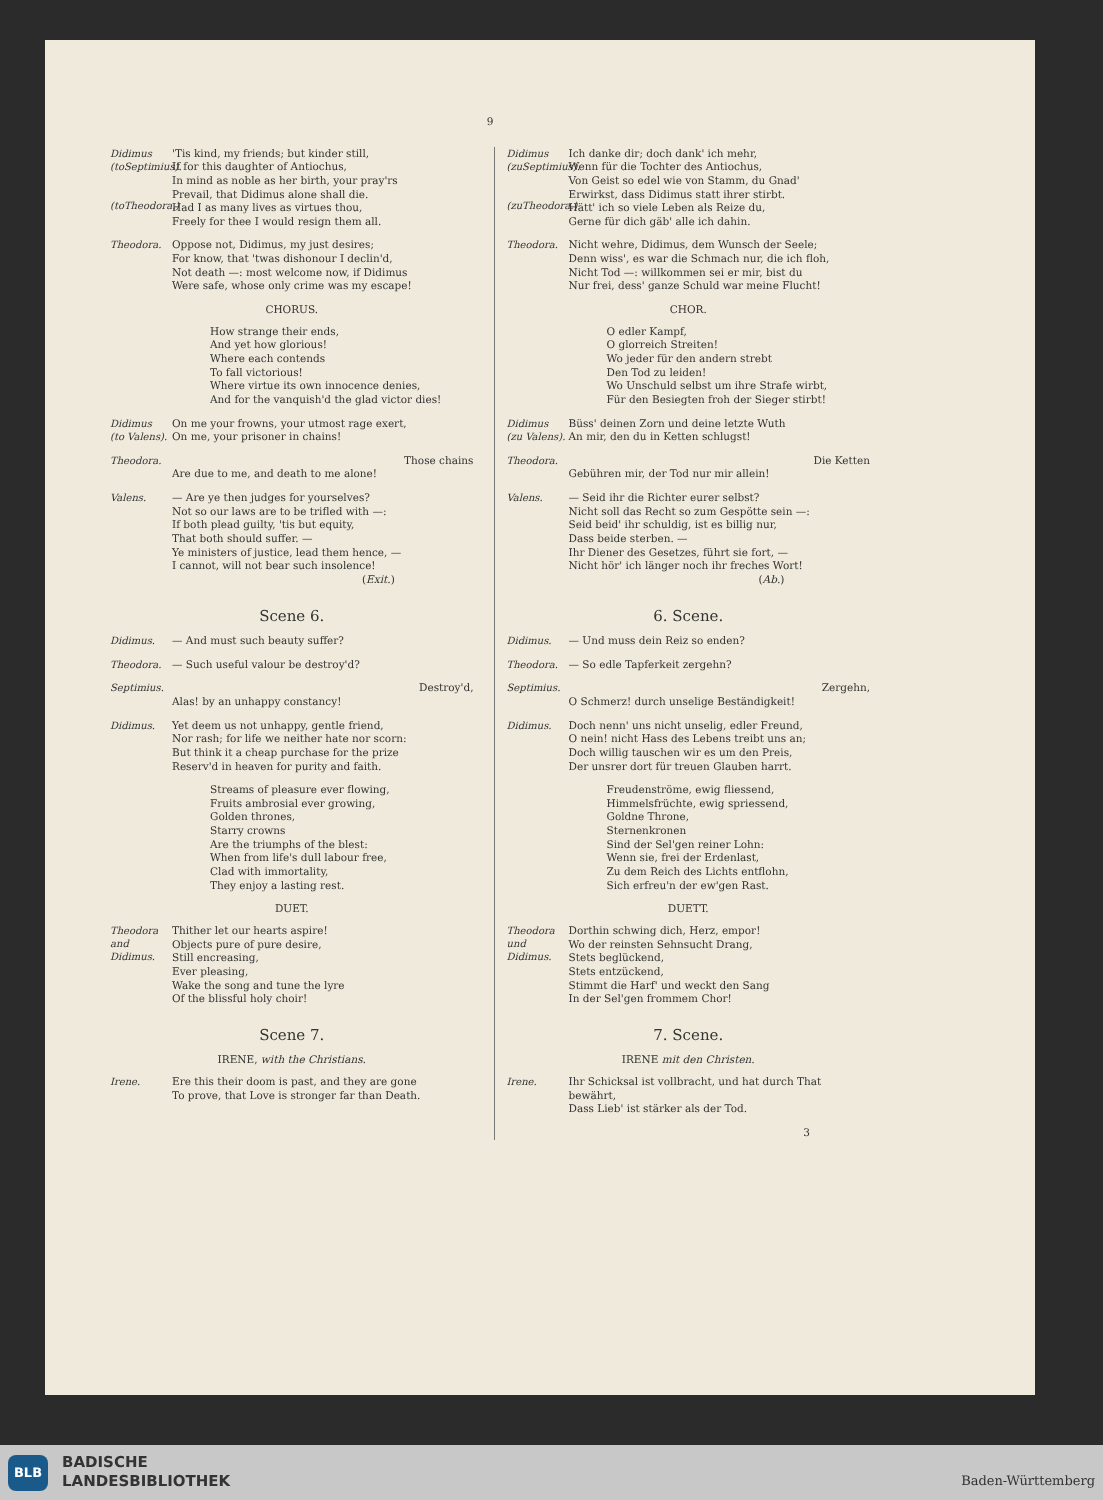9
Didimus
(toSeptimius).
(toTheodora.)
'Tis kind, my friends; but kinder still,
If for this daughter of Antiochus,
In mind as noble as her birth, your pray'rs
Prevail, that Didimus alone shall die.
Had I as many lives as virtues thou,
Freely for thee I would resign them all.
Theodora. Oppose not, Didimus, my just desires;
For know, that 'twas dishonour I declin'd,
Not death —: most welcome now, if Didimus
Were safe, whose only crime was my escape!
CHORUS.
How strange their ends,
And yet how glorious!
Where each contends
To fall victorious!
Where virtue its own innocence denies,
And for the vanquish'd the glad victor dies!
Didimus
(to Valens).
On me your frowns, your utmost rage exert,
On me, your prisoner in chains!
Theodora. Those chains
Are due to me, and death to me alone!
Valens. — Are ye then judges for yourselves?
Not so our laws are to be trifled with —:
If both plead guilty, 'tis but equity,
That both should suffer. —
Ye ministers of justice, lead them hence, —
I cannot, will not bear such insolence!
(Exit.)
Scene 6.
Didimus. — And must such beauty suffer?
Theodora. — Such useful valour be destroy'd?
Septimius. Destroy'd,
Alas! by an unhappy constancy!
Didimus. Yet deem us not unhappy, gentle friend,
Nor rash; for life we neither hate nor scorn:
But think it a cheap purchase for the prize
Reserv'd in heaven for purity and faith.
Streams of pleasure ever flowing,
Fruits ambrosial ever growing,
Golden thrones,
Starry crowns
Are the triumphs of the blest:
When from life's dull labour free,
Clad with immortality,
They enjoy a lasting rest.
DUET.
Theodora
and
Didimus.
Thither let our hearts aspire!
Objects pure of pure desire,
Still encreasing,
Ever pleasing,
Wake the song and tune the lyre
Of the blissful holy choir!
Scene 7.
IRENE, with the Christians.
Irene. Ere this their doom is past, and they are gone
To prove, that Love is stronger far than Death.
Didimus
(zuSeptimius).
(zuTheodora.)
Ich danke dir; doch dank' ich mehr,
Wenn für die Tochter des Antiochus,
Von Geist so edel wie von Stamm, du Gnad'
Erwirkst, dass Didimus statt ihrer stirbt.
Hätt' ich so viele Leben als Reize du,
Gerne für dich gäb' alle ich dahin.
Theodora. Nicht wehre, Didimus, dem Wunsch der Seele;
Denn wiss', es war die Schmach nur, die ich floh,
Nicht Tod —: willkommen sei er mir, bist du
Nur frei, dess' ganze Schuld war meine Flucht!
CHOR.
O edler Kampf,
O glorreich Streiten!
Wo jeder für den andern strebt
Den Tod zu leiden!
Wo Unschuld selbst um ihre Strafe wirbt,
Für den Besiegten froh der Sieger stirbt!
Didimus
(zu Valens).
Büss' deinen Zorn und deine letzte Wuth
An mir, den du in Ketten schlugst!
Theodora. Die Ketten
Gebühren mir, der Tod nur mir allein!
Valens. — Seid ihr die Richter eurer selbst?
Nicht soll das Recht so zum Gespötte sein —:
Seid beid' ihr schuldig, ist es billig nur,
Dass beide sterben. —
Ihr Diener des Gesetzes, führt sie fort, —
Nicht hör' ich länger noch ihr freches Wort!
(Ab.)
6. Scene.
Didimus. — Und muss dein Reiz so enden?
Theodora. — So edle Tapferkeit zergehn?
Septimius. Zergehn,
O Schmerz! durch unselige Beständigkeit!
Didimus. Doch nenn' uns nicht unselig, edler Freund,
O nein! nicht Hass des Lebens treibt uns an;
Doch willig tauschen wir es um den Preis,
Der unsrer dort für treuen Glauben harrt.
Freudenströme, ewig fliessend,
Himmelsfrüchte, ewig spriessend,
Goldne Throne,
Sternenkronen
Sind der Sel'gen reiner Lohn:
Wenn sie, frei der Erdenlast,
Zu dem Reich des Lichts entflohn,
Sich erfreu'n der ew'gen Rast.
DUETT.
Theodora
und
Didimus.
Dorthin schwing dich, Herz, empor!
Wo der reinsten Sehnsucht Drang,
Stets beglückend,
Stets entzückend,
Stimmt die Harf' und weckt den Sang
In der Sel'gen frommem Chor!
7. Scene.
IRENE mit den Christen.
Irene. Ihr Schicksal ist vollbracht, und hat durch That bewährt,
Dass Lieb' ist stärker als der Tod.
3
BLB
BADISCHE
LANDESBIBLIOTHEK
Baden-Württemberg